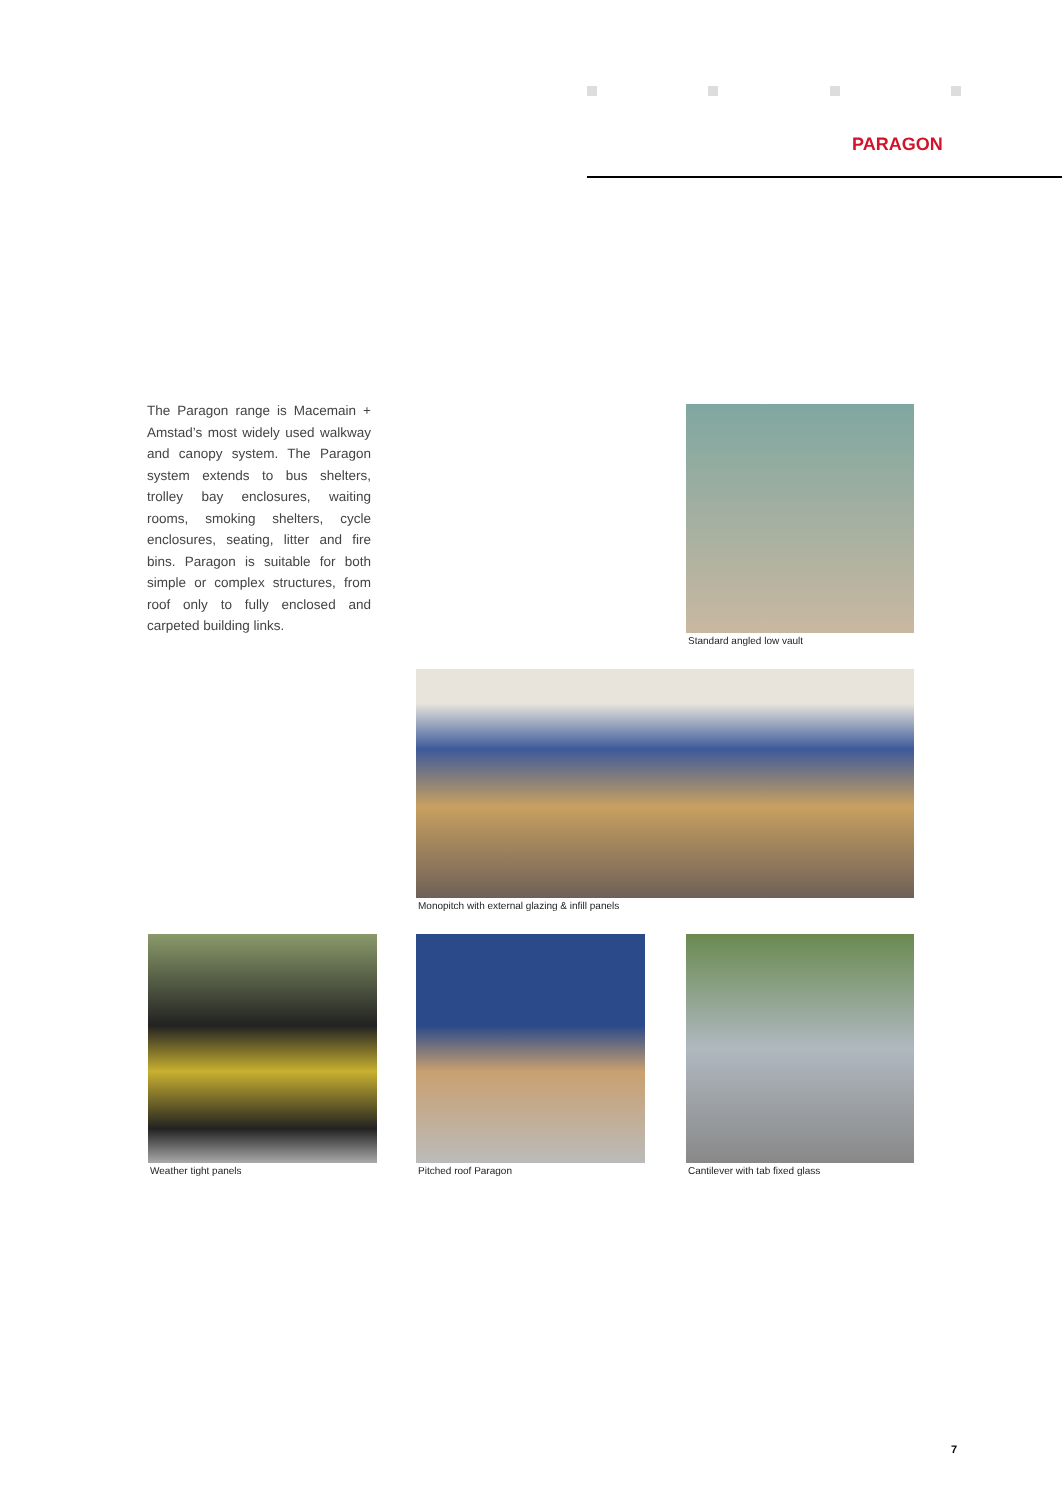PARAGON
The Paragon range is Macemain + Amstad’s most widely used walkway and canopy system. The Paragon system extends to bus shelters, trolley bay enclosures, waiting rooms, smoking shelters, cycle enclosures, seating, litter and fire bins. Paragon is suitable for both simple or complex structures, from roof only to fully enclosed and carpeted building links.
Standard angled low vault
Monopitch with external glazing & infill panels
Weather tight panels Pitched roof Paragon Cantilever with tab fixed glass
7